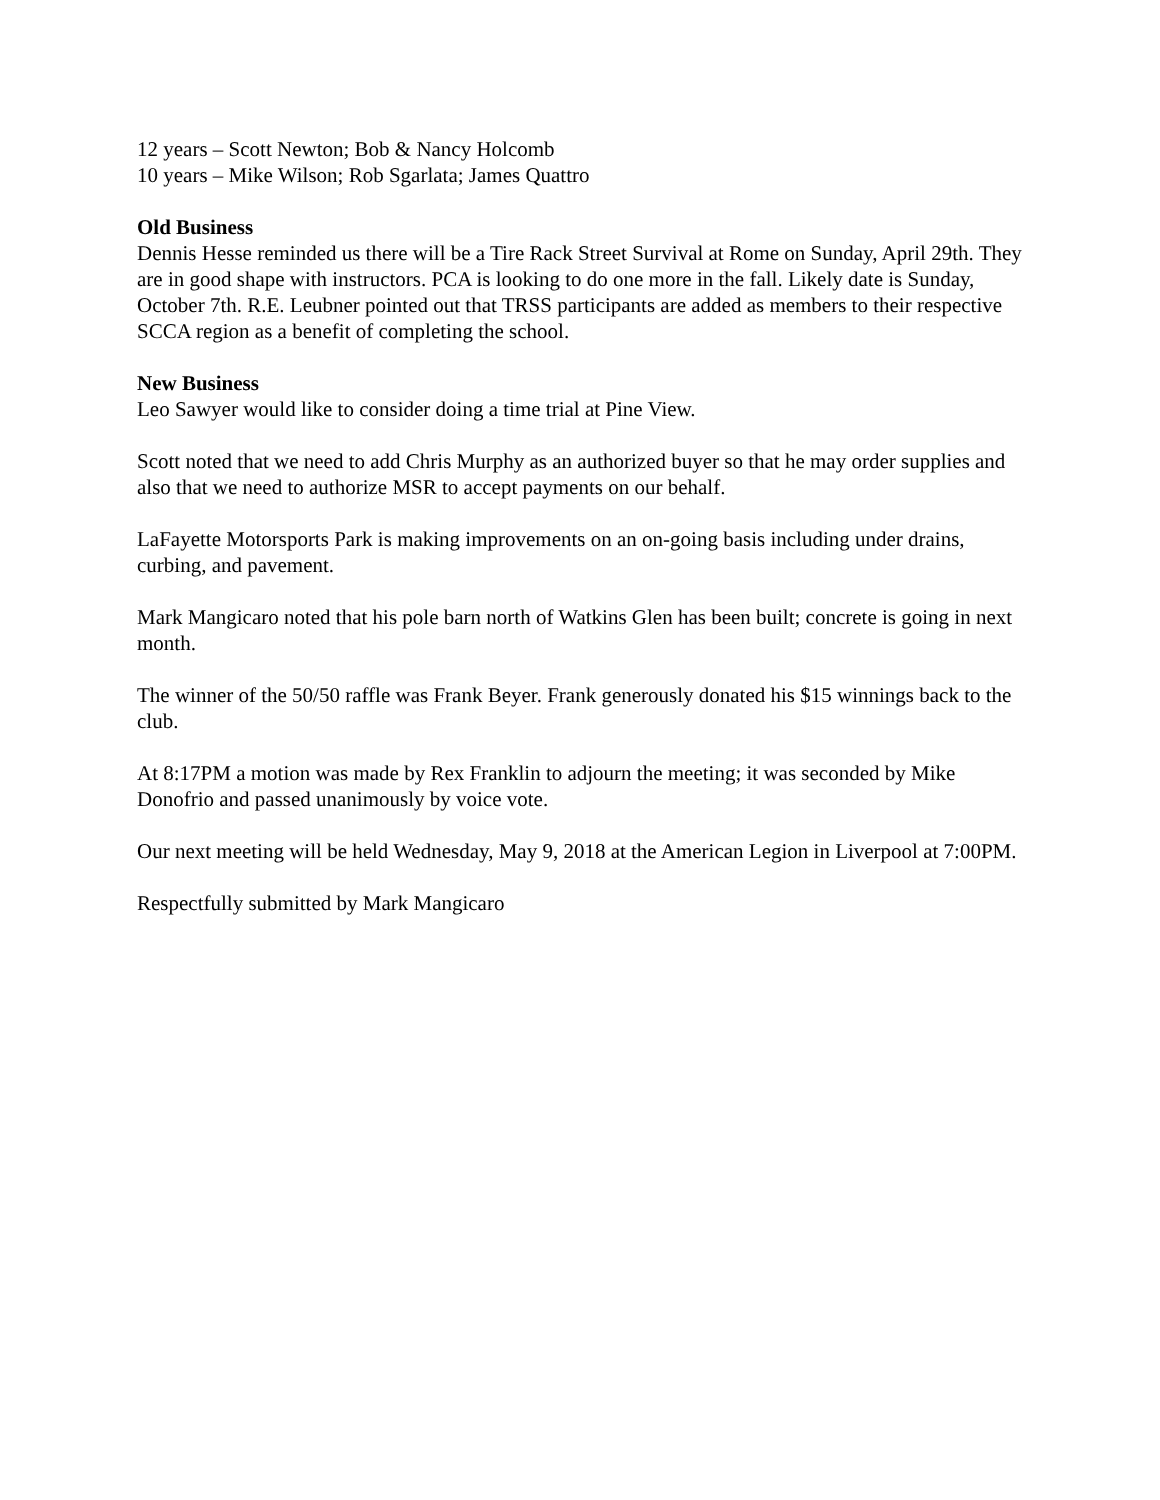12 years – Scott Newton; Bob & Nancy Holcomb
10 years – Mike Wilson; Rob Sgarlata; James Quattro
Old Business
Dennis Hesse reminded us there will be a Tire Rack Street Survival at Rome on Sunday, April 29th. They are in good shape with instructors. PCA is looking to do one more in the fall. Likely date is Sunday, October 7th. R.E. Leubner pointed out that TRSS participants are added as members to their respective SCCA region as a benefit of completing the school.
New Business
Leo Sawyer would like to consider doing a time trial at Pine View.
Scott noted that we need to add Chris Murphy as an authorized buyer so that he may order supplies and also that we need to authorize MSR to accept payments on our behalf.
LaFayette Motorsports Park is making improvements on an on-going basis including under drains, curbing, and pavement.
Mark Mangicaro noted that his pole barn north of Watkins Glen has been built; concrete is going in next month.
The winner of the 50/50 raffle was Frank Beyer. Frank generously donated his $15 winnings back to the club.
At 8:17PM a motion was made by Rex Franklin to adjourn the meeting; it was seconded by Mike Donofrio and passed unanimously by voice vote.
Our next meeting will be held Wednesday, May 9, 2018 at the American Legion in Liverpool at 7:00PM.
Respectfully submitted by Mark Mangicaro